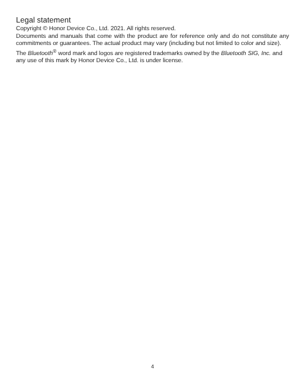Legal statement
Copyright © Honor Device Co., Ltd. 2021. All rights reserved.
Documents and manuals that come with the product are for reference only and do not constitute any commitments or guarantees. The actual product may vary (including but not limited to color and size).
The Bluetooth<sup>®</sup> word mark and logos are registered trademarks owned by the Bluetooth SIG, Inc. and any use of this mark by Honor Device Co., Ltd. is under license.
4